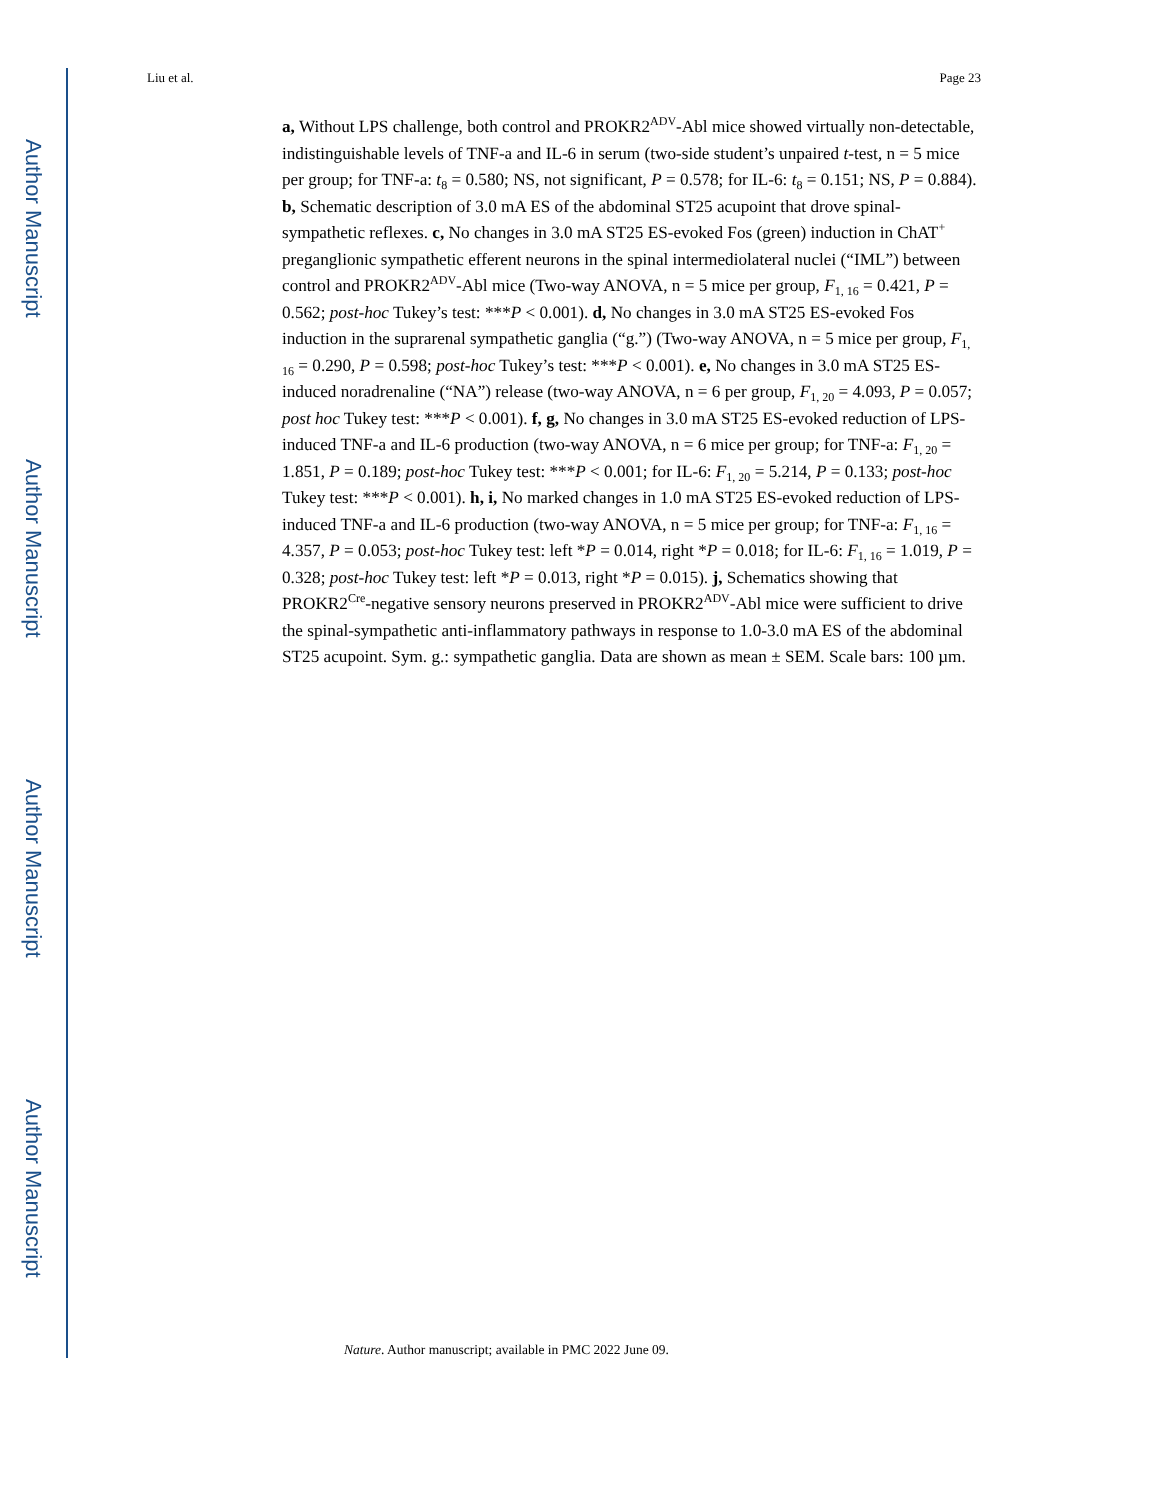Author Manuscript
Author Manuscript
Author Manuscript
Author Manuscript
Liu et al. Page 23
a, Without LPS challenge, both control and PROKR2<sup>ADV</sup>-Abl mice showed virtually non-detectable, indistinguishable levels of TNF-a and IL-6 in serum (two-side student’s unpaired t-test, n = 5 mice per group; for TNF-a: t<sub>8</sub> = 0.580; NS, not significant, P = 0.578; for IL-6: t<sub>8</sub> = 0.151; NS, P = 0.884). b, Schematic description of 3.0 mA ES of the abdominal ST25 acupoint that drove spinal-sympathetic reflexes. c, No changes in 3.0 mA ST25 ES-evoked Fos (green) induction in ChAT<sup>+</sup> preganglionic sympathetic efferent neurons in the spinal intermediolateral nuclei (“IML”) between control and PROKR2<sup>ADV</sup>-Abl mice (Two-way ANOVA, n = 5 mice per group, F<sub>1, 16</sub> = 0.421, P = 0.562; post-hoc Tukey’s test: ***P < 0.001). d, No changes in 3.0 mA ST25 ES-evoked Fos induction in the suprarenal sympathetic ganglia (“g.”) (Two-way ANOVA, n = 5 mice per group, F<sub>1, 16</sub> = 0.290, P = 0.598; post-hoc Tukey’s test: ***P < 0.001). e, No changes in 3.0 mA ST25 ES-induced noradrenaline (“NA”) release (two-way ANOVA, n = 6 per group, F<sub>1, 20</sub> = 4.093, P = 0.057; post hoc Tukey test: ***P < 0.001). f, g, No changes in 3.0 mA ST25 ES-evoked reduction of LPS-induced TNF-a and IL-6 production (two-way ANOVA, n = 6 mice per group; for TNF-a: F<sub>1, 20</sub> = 1.851, P = 0.189; post-hoc Tukey test: ***P < 0.001; for IL-6: F<sub>1, 20</sub> = 5.214, P = 0.133; post-hoc Tukey test: ***P < 0.001). h, i, No marked changes in 1.0 mA ST25 ES-evoked reduction of LPS-induced TNF-a and IL-6 production (two-way ANOVA, n = 5 mice per group; for TNF-a: F<sub>1, 16</sub> = 4.357, P = 0.053; post-hoc Tukey test: left *P = 0.014, right *P = 0.018; for IL-6: F<sub>1, 16</sub> = 1.019, P = 0.328; post-hoc Tukey test: left *P = 0.013, right *P = 0.015). j, Schematics showing that PROKR2<sup>Cre</sup>-negative sensory neurons preserved in PROKR2<sup>ADV</sup>-Abl mice were sufficient to drive the spinal-sympathetic anti-inflammatory pathways in response to 1.0-3.0 mA ES of the abdominal ST25 acupoint. Sym. g.: sympathetic ganglia. Data are shown as mean ± SEM. Scale bars: 100 µm.
Nature. Author manuscript; available in PMC 2022 June 09.